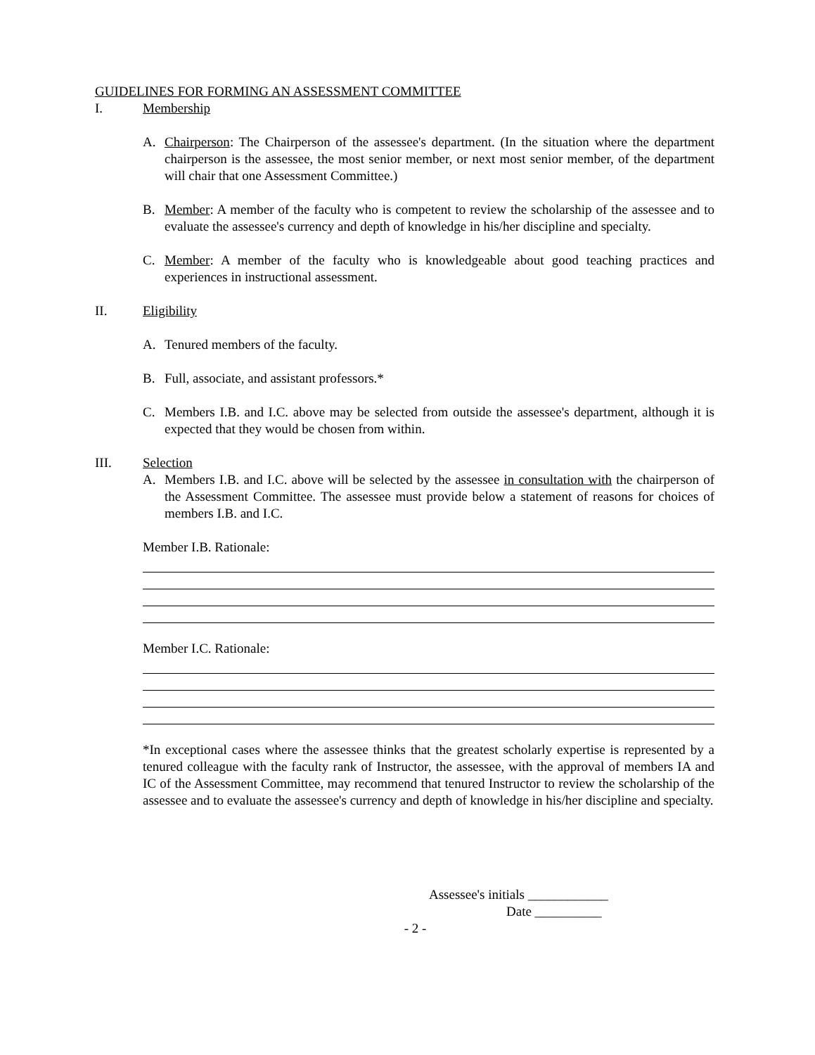GUIDELINES FOR FORMING AN ASSESSMENT COMMITTEE
I. Membership
A. Chairperson: The Chairperson of the assessee's department. (In the situation where the department chairperson is the assessee, the most senior member, or next most senior member, of the department will chair that one Assessment Committee.)
B. Member: A member of the faculty who is competent to review the scholarship of the assessee and to evaluate the assessee's currency and depth of knowledge in his/her discipline and specialty.
C. Member: A member of the faculty who is knowledgeable about good teaching practices and experiences in instructional assessment.
II. Eligibility
A. Tenured members of the faculty.
B. Full, associate, and assistant professors.*
C. Members I.B. and I.C. above may be selected from outside the assessee's department, although it is expected that they would be chosen from within.
III. Selection
A. Members I.B. and I.C. above will be selected by the assessee in consultation with the chairperson of the Assessment Committee. The assessee must provide below a statement of reasons for choices of members I.B. and I.C.
Member I.B. Rationale:
Member I.C. Rationale:
*In exceptional cases where the assessee thinks that the greatest scholarly expertise is represented by a tenured colleague with the faculty rank of Instructor, the assessee, with the approval of members IA and IC of the Assessment Committee, may recommend that tenured Instructor to review the scholarship of the assessee and to evaluate the assessee's currency and depth of knowledge in his/her discipline and specialty.
Assessee's initials ____________
Date __________
- 2 -